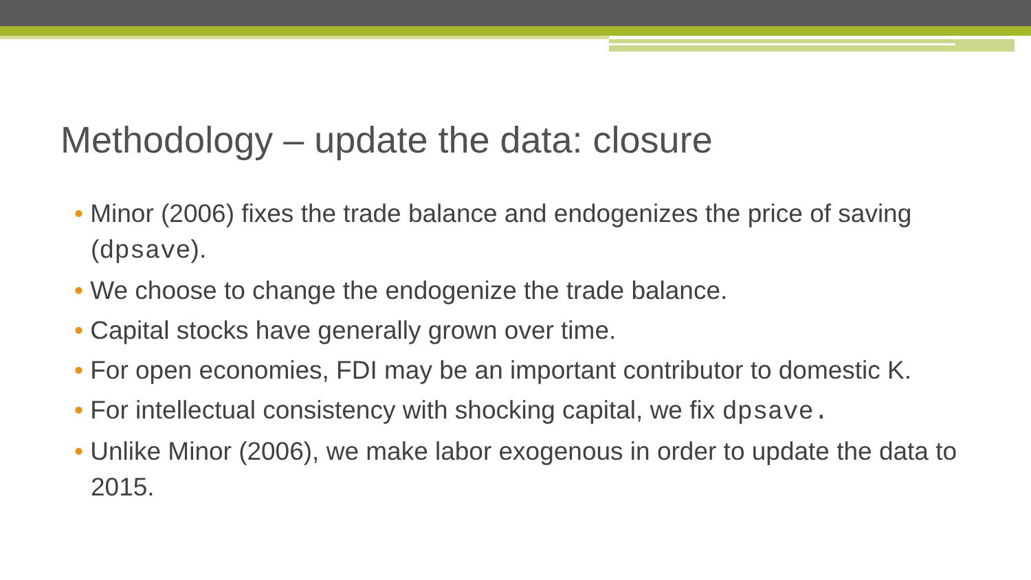Methodology – update the data: closure
• Minor (2006) fixes the trade balance and endogenizes the price of saving (dpsave).
• We choose to change the endogenize the trade balance.
• Capital stocks have generally grown over time.
• For open economies, FDI may be an important contributor to domestic K.
• For intellectual consistency with shocking capital, we fix dpsave.
• Unlike Minor (2006), we make labor exogenous in order to update the data to 2015.